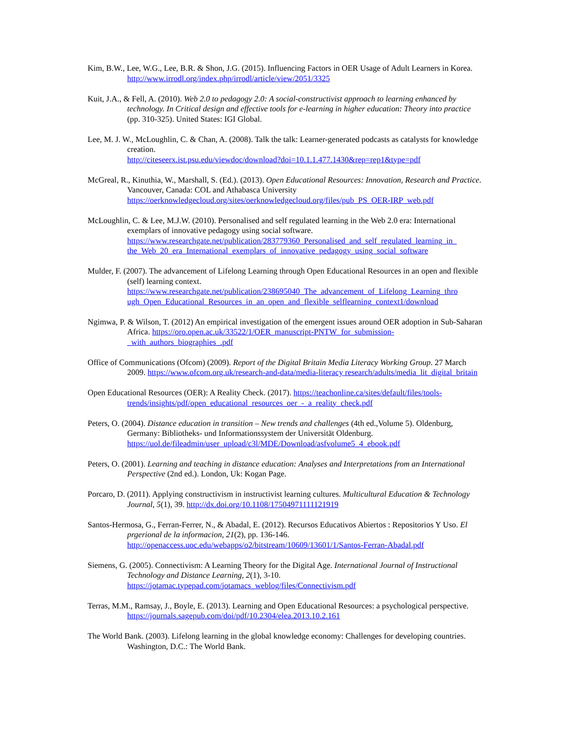Kim, B.W., Lee, W.G., Lee, B.R. & Shon, J.G. (2015). Influencing Factors in OER Usage of Adult Learners in Korea. http://www.irrodl.org/index.php/irrodl/article/view/2051/3325
Kuit, J.A., & Fell, A. (2010). Web 2.0 to pedagogy 2.0: A social-constructivist approach to learning enhanced by technology. In Critical design and effective tools for e-learning in higher education: Theory into practice (pp. 310-325). United States: IGI Global.
Lee, M. J. W., McLoughlin, C. & Chan, A. (2008). Talk the talk: Learner-generated podcasts as catalysts for knowledge creation.
http://citeseerx.ist.psu.edu/viewdoc/download?doi=10.1.1.477.1430&rep=rep1&type=pdf
McGreal, R., Kinuthia, W., Marshall, S. (Ed.). (2013). Open Educational Resources: Innovation, Research and Practice. Vancouver, Canada: COL and Athabasca University
https://oerknowledgecloud.org/sites/oerknowledgecloud.org/files/pub_PS_OER-IRP_web.pdf
McLoughlin, C. & Lee, M.J.W. (2010). Personalised and self regulated learning in the Web 2.0 era: International exemplars of innovative pedagogy using social software.
https://www.researchgate.net/publication/283779360_Personalised_and_self_regulated_learning_in_ the_Web_20_era_International_exemplars_of_innovative_pedagogy_using_social_software
Mulder, F. (2007). The advancement of Lifelong Learning through Open Educational Resources in an open and flexible (self) learning context.
https://www.researchgate.net/publication/238695040_The_advancement_of_Lifelong_Learning_thro ugh_Open_Educational_Resources_in_an_open_and_flexible_selflearning_context1/download
Ngimwa, P. & Wilson, T. (2012) An empirical investigation of the emergent issues around OER adoption in Sub-Saharan Africa. https://oro.open.ac.uk/33522/1/OER_manuscript-PNTW_for_submission- _with_authors_biographies_.pdf
Office of Communications (Ofcom) (2009). Report of the Digital Britain Media Literacy Working Group. 27 March 2009. https://www.ofcom.org.uk/research-and-data/media-literacy research/adults/media_lit_digital_britain
Open Educational Resources (OER): A Reality Check. (2017). https://teachonline.ca/sites/default/files/tools-trends/insights/pdf/open_educational_resources_oer_-_a_reality_check.pdf
Peters, O. (2004). Distance education in transition – New trends and challenges (4th ed.,Volume 5). Oldenburg, Germany: Bibliotheks- und Informationssystem der Universität Oldenburg.
https://uol.de/fileadmin/user_upload/c3l/MDE/Download/asfvolume5_4_ebook.pdf
Peters, O. (2001). Learning and teaching in distance education: Analyses and Interpretations from an International Perspective (2nd ed.). London, Uk: Kogan Page.
Porcaro, D. (2011). Applying constructivism in instructivist learning cultures. Multicultural Education & Technology Journal, 5(1), 39. http://dx.doi.org/10.1108/17504971111121919
Santos-Hermosa, G., Ferran-Ferrer, N., & Abadal, E. (2012). Recursos Educativos Abiertos : Repositorios Y Uso. El prgerional de la informacion, 21(2), pp. 136-146.
http://openaccess.uoc.edu/webapps/o2/bitstream/10609/13601/1/Santos-Ferran-Abadal.pdf
Siemens, G. (2005). Connectivism: A Learning Theory for the Digital Age. International Journal of Instructional Technology and Distance Learning, 2(1), 3-10.
https://jotamac.typepad.com/jotamacs_weblog/files/Connectivism.pdf
Terras, M.M., Ramsay, J., Boyle, E. (2013). Learning and Open Educational Resources: a psychological perspective. https://journals.sagepub.com/doi/pdf/10.2304/elea.2013.10.2.161
The World Bank. (2003). Lifelong learning in the global knowledge economy: Challenges for developing countries. Washington, D.C.: The World Bank.